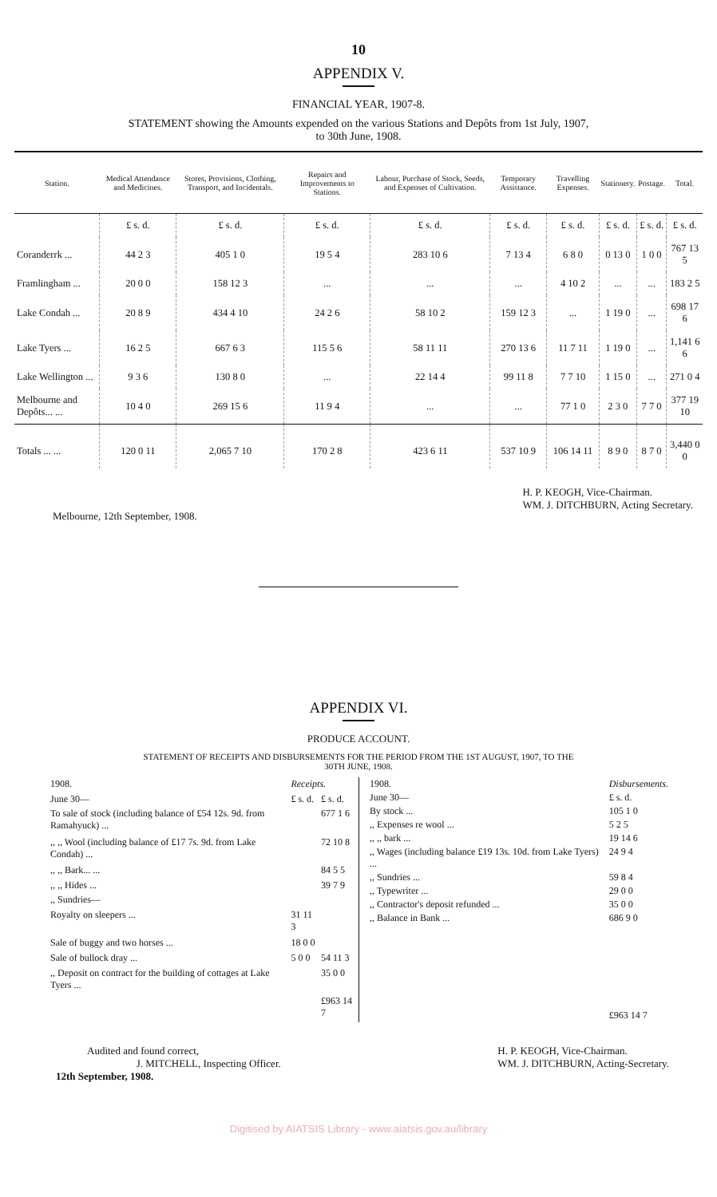10
APPENDIX V.
FINANCIAL YEAR, 1907-8.
STATEMENT showing the Amounts expended on the various Stations and Depôts from 1st July, 1907,
to 30th June, 1908.
| Station. | Medical Attendance and Medicines. | Stores, Provisions, Clothing, Transport, and Incidentals. | Repairs and Improvements to Stations. | Labour, Purchase of Stock, Seeds, and Expenses of Cultivation. | Temporary Assistance. | Travelling Expenses. | Stationery. | Postage. | Total. |
| --- | --- | --- | --- | --- | --- | --- | --- | --- | --- |
| | £ s. d. | £ s. d. | £ s. d. | £ s. d. | £ s. d. | £ s. d. | £ s. d. | £ s. d. | £ s. d. |
| Coranderrk ... | 44 2 3 | 405 1 0 | 19 5 4 | 283 10 6 | 7 13 4 | 6 8 0 | 0 13 0 | 1 0 0 | 767 13 5 |
| Framlingham ... | 20 0 0 | 158 12 3 | ... | ... | ... | 4 10 2 | ... | ... | 183 2 5 |
| Lake Condah ... | 20 8 9 | 434 4 10 | 24 2 6 | 58 10 2 | 159 12 3 | ... | 1 19 0 | ... | 698 17 6 |
| Lake Tyers ... | 16 2 5 | 667 6 3 | 115 5 6 | 58 11 11 | 270 13 6 | 11 7 11 | 1 19 0 | ... | 1,141 6 6 |
| Lake Wellington ... | 9 3 6 | 130 8 0 | ... | 22 14 4 | 99 11 8 | 7 7 10 | 1 15 0 | ... | 271 0 4 |
| Melbourne and Depôts... ... | 10 4 0 | 269 15 6 | 11 9 4 | ... | ... | 77 1 0 | 2 3 0 | 7 7 0 | 377 19 10 |
| Totals ... ... | 120 0 11 | 2,065 7 10 | 170 2 8 | 423 6 11 | 537 10 9 | 106 14 11 | 8 9 0 | 8 7 0 | 3,440 0 0 |
Melbourne, 12th September, 1908.
H. P. KEOGH, Vice-Chairman.
WM. J. DITCHBURN, Acting Secretary.
APPENDIX VI.
PRODUCE ACCOUNT.
STATEMENT OF RECEIPTS AND DISBURSEMENTS FOR THE PERIOD FROM THE 1ST AUGUST, 1907, TO THE
30TH JUNE, 1908.
| 1908. | Receipts. | |
| June 30— | £ s. d. | £ s. d. |
| To sale of stock (including balance of £54 12s. 9d. from Ramahyuck) ... | | 677 1 6 |
| ,, ,, Wool (including balance of £17 7s. 9d. from Lake Condah) ... | | 72 10 8 |
| ,, ,, Bark... ... | | 84 5 5 |
| ,, ,, Hides ... | | 39 7 9 |
| ,, Sundries— | | |
| Royalty on sleepers ... | 31 11 3 | |
| Sale of buggy and two horses ... | 18 0 0 | |
| Sale of bullock dray ... | 5 0 0 | 54 11 3 |
| ,, Deposit on contract for the building of cottages at Lake Tyers ... | | 35 0 0 |
| | | £963 14 7 |
| 1908. | Disbursements. |
| June 30— | £ s. d. |
| By stock ... | 105 1 0 |
| ,, Expenses re wool ... | 5 2 5 |
| ,, ,, bark ... | 19 14 6 |
| ,, Wages (including balance £19 13s. 10d. from Lake Tyers) ... | 24 9 4 |
| ,, Sundries ... | 59 8 4 |
| ,, Typewriter ... | 29 0 0 |
| ,, Contractor's deposit refunded ... | 35 0 0 |
| ,, Balance in Bank ... | 686 9 0 |
| | £963 14 7 |
Audited and found correct,
J. MITCHELL, Inspecting Officer.
12th September, 1908.
H. P. KEOGH, Vice-Chairman.
WM. J. DITCHBURN, Acting-Secretary.
Digitised by AIATSIS Library - www.aiatsis.gov.au/library